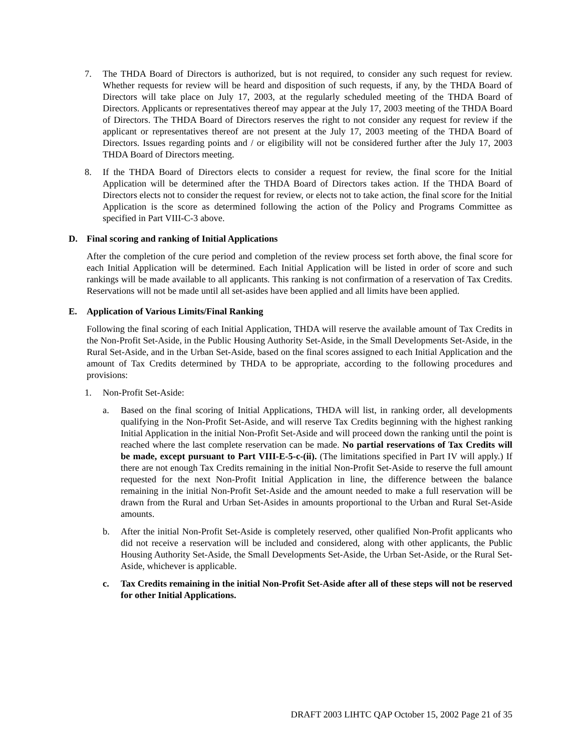7. The THDA Board of Directors is authorized, but is not required, to consider any such request for review. Whether requests for review will be heard and disposition of such requests, if any, by the THDA Board of Directors will take place on July 17, 2003, at the regularly scheduled meeting of the THDA Board of Directors. Applicants or representatives thereof may appear at the July 17, 2003 meeting of the THDA Board of Directors. The THDA Board of Directors reserves the right to not consider any request for review if the applicant or representatives thereof are not present at the July 17, 2003 meeting of the THDA Board of Directors. Issues regarding points and / or eligibility will not be considered further after the July 17, 2003 THDA Board of Directors meeting.
8. If the THDA Board of Directors elects to consider a request for review, the final score for the Initial Application will be determined after the THDA Board of Directors takes action. If the THDA Board of Directors elects not to consider the request for review, or elects not to take action, the final score for the Initial Application is the score as determined following the action of the Policy and Programs Committee as specified in Part VIII-C-3 above.
D. Final scoring and ranking of Initial Applications
After the completion of the cure period and completion of the review process set forth above, the final score for each Initial Application will be determined. Each Initial Application will be listed in order of score and such rankings will be made available to all applicants. This ranking is not confirmation of a reservation of Tax Credits. Reservations will not be made until all set-asides have been applied and all limits have been applied.
E. Application of Various Limits/Final Ranking
Following the final scoring of each Initial Application, THDA will reserve the available amount of Tax Credits in the Non-Profit Set-Aside, in the Public Housing Authority Set-Aside, in the Small Developments Set-Aside, in the Rural Set-Aside, and in the Urban Set-Aside, based on the final scores assigned to each Initial Application and the amount of Tax Credits determined by THDA to be appropriate, according to the following procedures and provisions:
1. Non-Profit Set-Aside:
a. Based on the final scoring of Initial Applications, THDA will list, in ranking order, all developments qualifying in the Non-Profit Set-Aside, and will reserve Tax Credits beginning with the highest ranking Initial Application in the initial Non-Profit Set-Aside and will proceed down the ranking until the point is reached where the last complete reservation can be made. No partial reservations of Tax Credits will be made, except pursuant to Part VIII-E-5-c-(ii). (The limitations specified in Part IV will apply.) If there are not enough Tax Credits remaining in the initial Non-Profit Set-Aside to reserve the full amount requested for the next Non-Profit Initial Application in line, the difference between the balance remaining in the initial Non-Profit Set-Aside and the amount needed to make a full reservation will be drawn from the Rural and Urban Set-Asides in amounts proportional to the Urban and Rural Set-Aside amounts.
b. After the initial Non-Profit Set-Aside is completely reserved, other qualified Non-Profit applicants who did not receive a reservation will be included and considered, along with other applicants, the Public Housing Authority Set-Aside, the Small Developments Set-Aside, the Urban Set-Aside, or the Rural Set-Aside, whichever is applicable.
c. Tax Credits remaining in the initial Non-Profit Set-Aside after all of these steps will not be reserved for other Initial Applications.
DRAFT 2003 LIHTC QAP October 15, 2002 Page 21 of 35